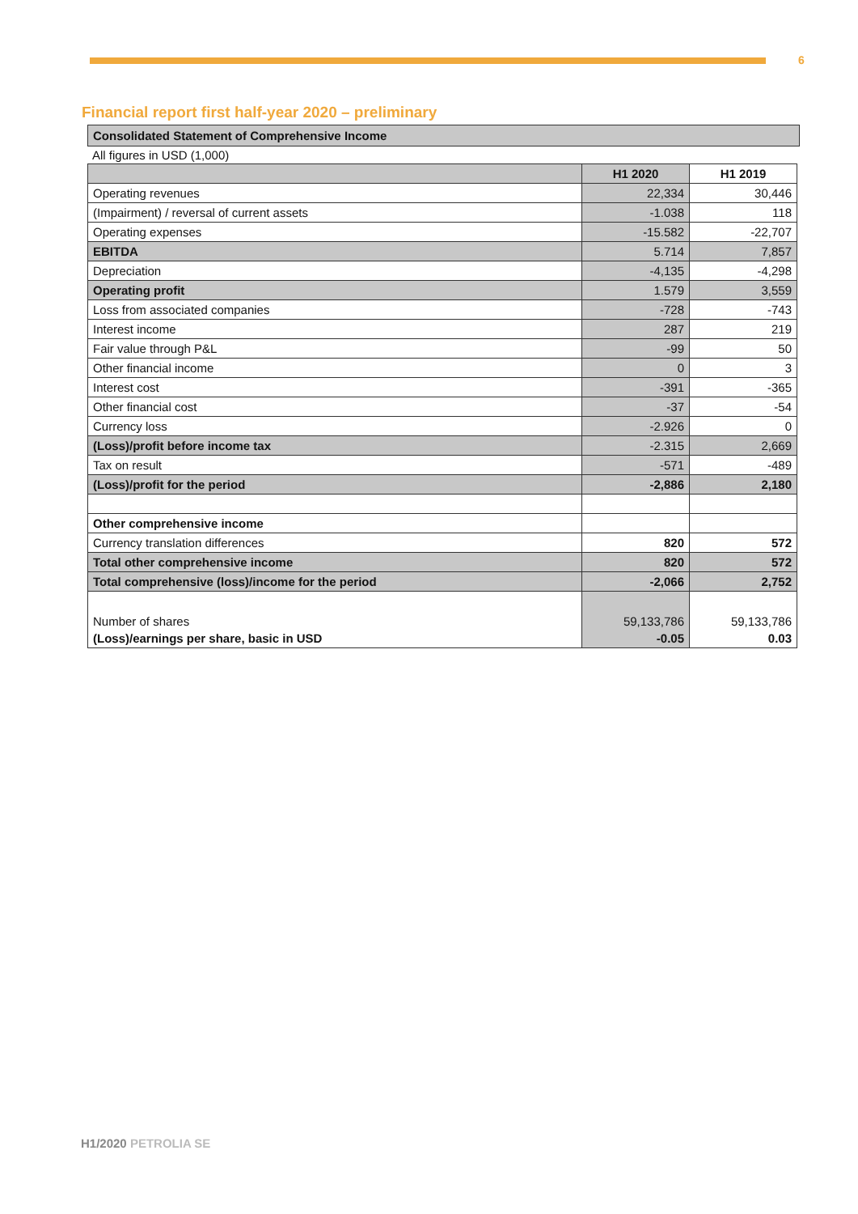6
Financial report first half-year 2020 – preliminary
Consolidated Statement of Comprehensive Income
All figures in USD (1,000)
| | H1 2020 | H1 2019 |
| --- | --- | --- |
| Operating revenues | 22,334 | 30,446 |
| (Impairment) / reversal of current assets | -1.038 | 118 |
| Operating expenses | -15.582 | -22,707 |
| EBITDA | 5.714 | 7,857 |
| Depreciation | -4,135 | -4,298 |
| Operating profit | 1.579 | 3,559 |
| Loss from associated companies | -728 | -743 |
| Interest income | 287 | 219 |
| Fair value through P&L | -99 | 50 |
| Other financial income | 0 | 3 |
| Interest cost | -391 | -365 |
| Other financial cost | -37 | -54 |
| Currency loss | -2.926 | 0 |
| (Loss)/profit before income tax | -2.315 | 2,669 |
| Tax on result | -571 | -489 |
| (Loss)/profit for the period | -2,886 | 2,180 |
| Other comprehensive income | | |
| Currency translation differences | 820 | 572 |
| Total other comprehensive income | 820 | 572 |
| Total comprehensive (loss)/income for the period | -2,066 | 2,752 |
| Number of shares | 59,133,786 | 59,133,786 |
| (Loss)/earnings per share, basic in USD | -0.05 | 0.03 |
H1/2020 PETROLIA SE